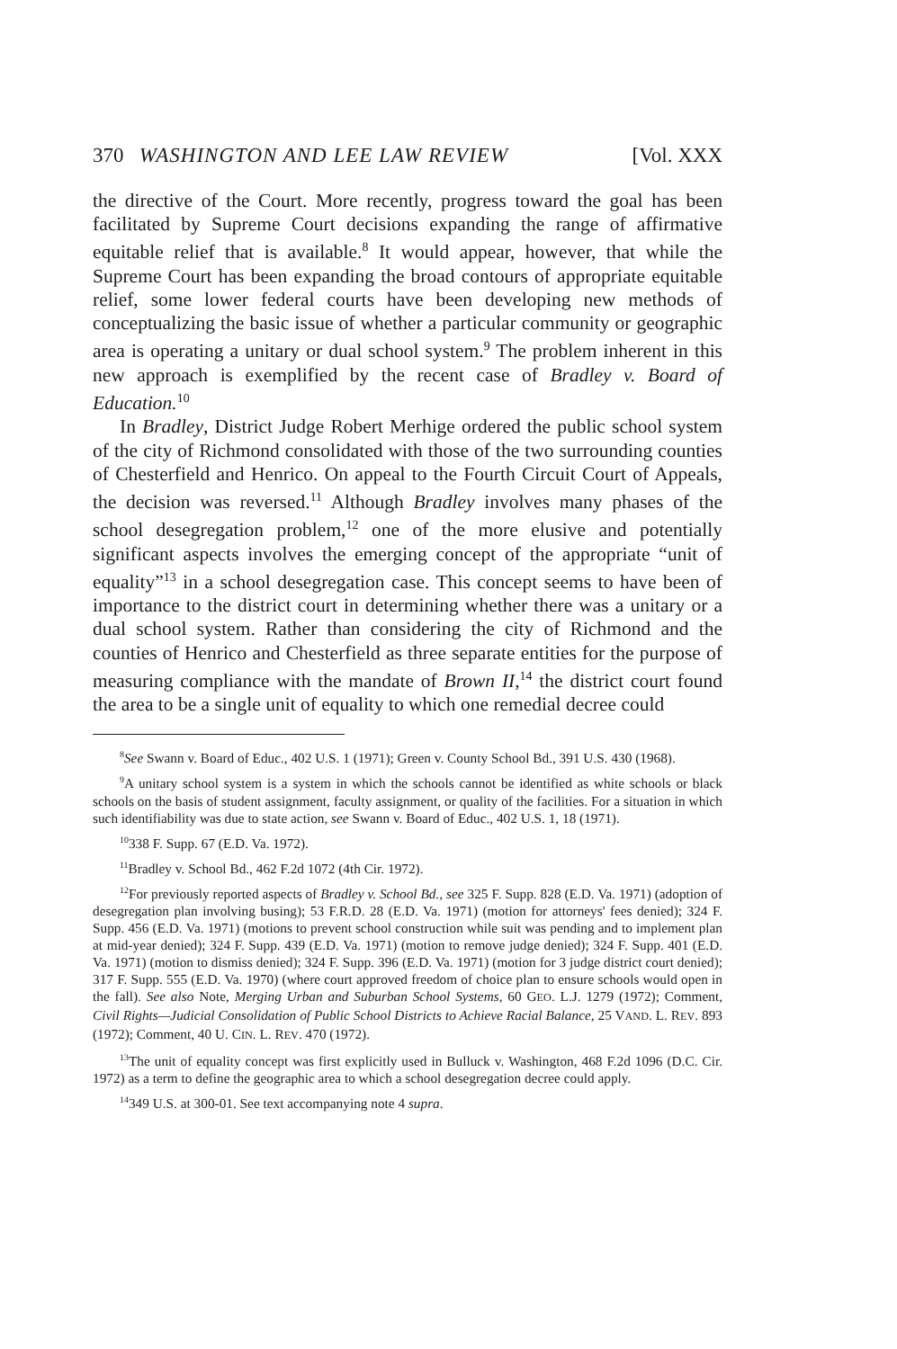370 WASHINGTON AND LEE LAW REVIEW [Vol. XXX
the directive of the Court. More recently, progress toward the goal has been facilitated by Supreme Court decisions expanding the range of affirmative equitable relief that is available.<sup>8</sup> It would appear, however, that while the Supreme Court has been expanding the broad contours of appropriate equitable relief, some lower federal courts have been developing new methods of conceptualizing the basic issue of whether a particular community or geographic area is operating a unitary or dual school system.<sup>9</sup> The problem inherent in this new approach is exemplified by the recent case of Bradley v. Board of Education.<sup>10</sup>
In Bradley, District Judge Robert Merhige ordered the public school system of the city of Richmond consolidated with those of the two surrounding counties of Chesterfield and Henrico. On appeal to the Fourth Circuit Court of Appeals, the decision was reversed.<sup>11</sup> Although Bradley involves many phases of the school desegregation problem,<sup>12</sup> one of the more elusive and potentially significant aspects involves the emerging concept of the appropriate “unit of equality”<sup>13</sup> in a school desegregation case. This concept seems to have been of importance to the district court in determining whether there was a unitary or a dual school system. Rather than considering the city of Richmond and the counties of Henrico and Chesterfield as three separate entities for the purpose of measuring compliance with the mandate of Brown II,<sup>14</sup> the district court found the area to be a single unit of equality to which one remedial decree could
<sup>8</sup> See Swann v. Board of Educ., 402 U.S. 1 (1971); Green v. County School Bd., 391 U.S. 430 (1968).
<sup>9</sup> A unitary school system is a system in which the schools cannot be identified as white schools or black schools on the basis of student assignment, faculty assignment, or quality of the facilities. For a situation in which such identifiability was due to state action, see Swann v. Board of Educ., 402 U.S. 1, 18 (1971).
<sup>10</sup> 338 F. Supp. 67 (E.D. Va. 1972).
<sup>11</sup> Bradley v. School Bd., 462 F.2d 1072 (4th Cir. 1972).
<sup>12</sup> For previously reported aspects of Bradley v. School Bd., see 325 F. Supp. 828 (E.D. Va. 1971) (adoption of desegregation plan involving busing); 53 F.R.D. 28 (E.D. Va. 1971) (motion for attorneys' fees denied); 324 F. Supp. 456 (E.D. Va. 1971) (motions to prevent school construction while suit was pending and to implement plan at mid-year denied); 324 F. Supp. 439 (E.D. Va. 1971) (motion to remove judge denied); 324 F. Supp. 401 (E.D. Va. 1971) (motion to dismiss denied); 324 F. Supp. 396 (E.D. Va. 1971) (motion for 3 judge district court denied); 317 F. Supp. 555 (E.D. Va. 1970) (where court approved freedom of choice plan to ensure schools would open in the fall). See also Note, Merging Urban and Suburban School Systems, 60 GEO. L.J. 1279 (1972); Comment, Civil Rights—Judicial Consolidation of Public School Districts to Achieve Racial Balance, 25 VAND. L. REV. 893 (1972); Comment, 40 U. CIN. L. REV. 470 (1972).
<sup>13</sup> The unit of equality concept was first explicitly used in Bulluck v. Washington, 468 F.2d 1096 (D.C. Cir. 1972) as a term to define the geographic area to which a school desegregation decree could apply.
<sup>14</sup> 349 U.S. at 300-01. See text accompanying note 4 supra.